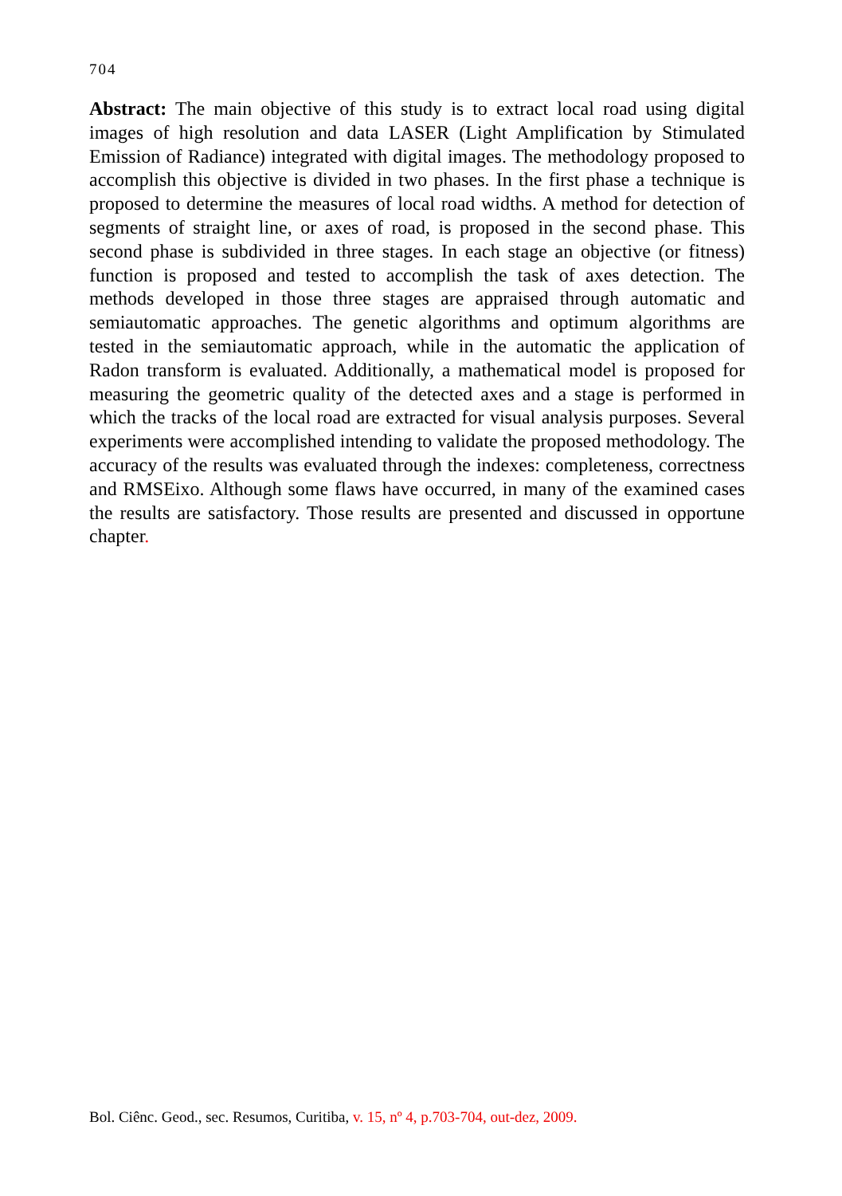704
Abstract: The main objective of this study is to extract local road using digital images of high resolution and data LASER (Light Amplification by Stimulated Emission of Radiance) integrated with digital images. The methodology proposed to accomplish this objective is divided in two phases. In the first phase a technique is proposed to determine the measures of local road widths. A method for detection of segments of straight line, or axes of road, is proposed in the second phase. This second phase is subdivided in three stages. In each stage an objective (or fitness) function is proposed and tested to accomplish the task of axes detection. The methods developed in those three stages are appraised through automatic and semiautomatic approaches. The genetic algorithms and optimum algorithms are tested in the semiautomatic approach, while in the automatic the application of Radon transform is evaluated. Additionally, a mathematical model is proposed for measuring the geometric quality of the detected axes and a stage is performed in which the tracks of the local road are extracted for visual analysis purposes. Several experiments were accomplished intending to validate the proposed methodology. The accuracy of the results was evaluated through the indexes: completeness, correctness and RMSEixo. Although some flaws have occurred, in many of the examined cases the results are satisfactory. Those results are presented and discussed in opportune chapter.
Bol. Ciênc. Geod., sec. Resumos, Curitiba, v. 15, nº 4, p.703-704, out-dez, 2009.